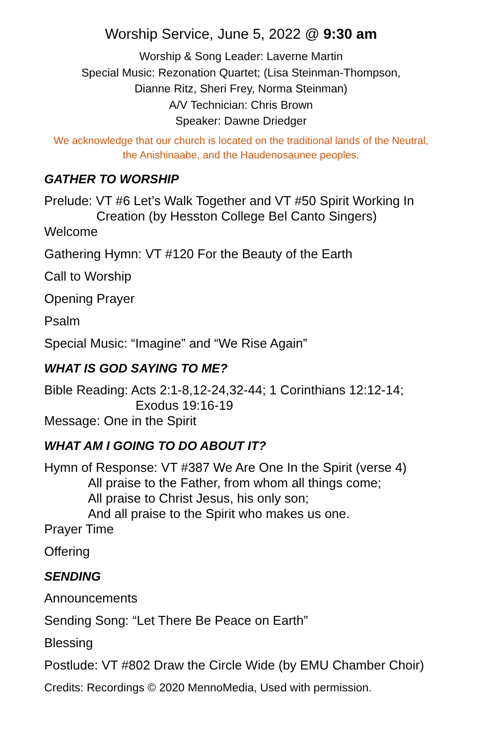Worship Service, June 5, 2022 @ 9:30 am
Worship & Song Leader: Laverne Martin
Special Music: Rezonation Quartet; (Lisa Steinman-Thompson,
Dianne Ritz, Sheri Frey, Norma Steinman)
A/V Technician: Chris Brown
Speaker: Dawne Driedger
We acknowledge that our church is located on the traditional lands of the Neutral,
the Anishinaabe, and the Haudenosaunee peoples.
GATHER TO WORSHIP
Prelude: VT #6 Let’s Walk Together and VT #50 Spirit Working In
Creation (by Hesston College Bel Canto Singers)
Welcome
Gathering Hymn: VT #120 For the Beauty of the Earth
Call to Worship
Opening Prayer
Psalm
Special Music: “Imagine” and “We Rise Again”
WHAT IS GOD SAYING TO ME?
Bible Reading: Acts 2:1-8,12-24,32-44; 1 Corinthians 12:12-14;
Exodus 19:16-19
Message: One in the Spirit
WHAT AM I GOING TO DO ABOUT IT?
Hymn of Response: VT #387 We Are One In the Spirit (verse 4)
All praise to the Father, from whom all things come;
All praise to Christ Jesus, his only son;
And all praise to the Spirit who makes us one.
Prayer Time
Offering
SENDING
Announcements
Sending Song: “Let There Be Peace on Earth”
Blessing
Postlude: VT #802 Draw the Circle Wide (by EMU Chamber Choir)
Credits: Recordings © 2020 MennoMedia, Used with permission.